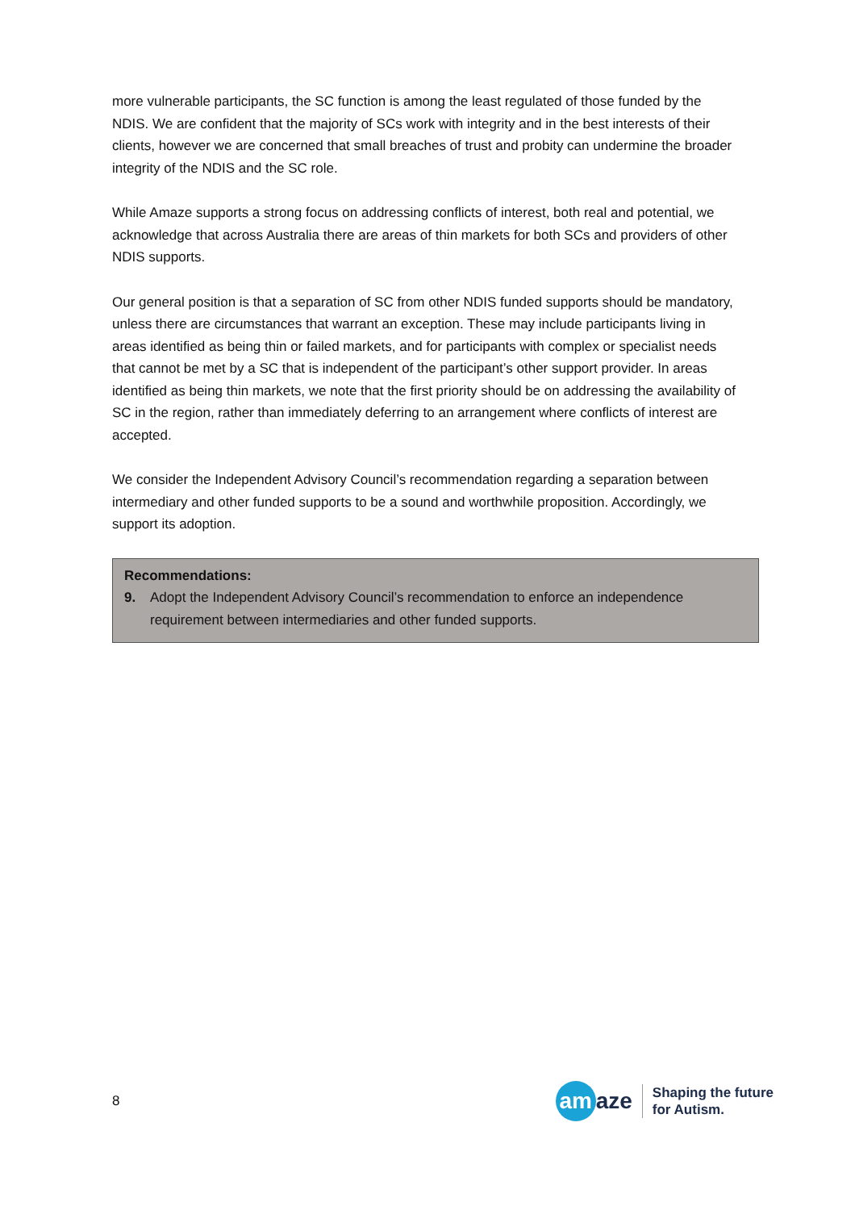more vulnerable participants, the SC function is among the least regulated of those funded by the NDIS. We are confident that the majority of SCs work with integrity and in the best interests of their clients, however we are concerned that small breaches of trust and probity can undermine the broader integrity of the NDIS and the SC role.
While Amaze supports a strong focus on addressing conflicts of interest, both real and potential, we acknowledge that across Australia there are areas of thin markets for both SCs and providers of other NDIS supports.
Our general position is that a separation of SC from other NDIS funded supports should be mandatory, unless there are circumstances that warrant an exception. These may include participants living in areas identified as being thin or failed markets, and for participants with complex or specialist needs that cannot be met by a SC that is independent of the participant’s other support provider. In areas identified as being thin markets, we note that the first priority should be on addressing the availability of SC in the region, rather than immediately deferring to an arrangement where conflicts of interest are accepted.
We consider the Independent Advisory Council’s recommendation regarding a separation between intermediary and other funded supports to be a sound and worthwhile proposition. Accordingly, we support its adoption.
Recommendations:
9. Adopt the Independent Advisory Council’s recommendation to enforce an independence requirement between intermediaries and other funded supports.
8
am
aze
Shaping the future
for Autism.